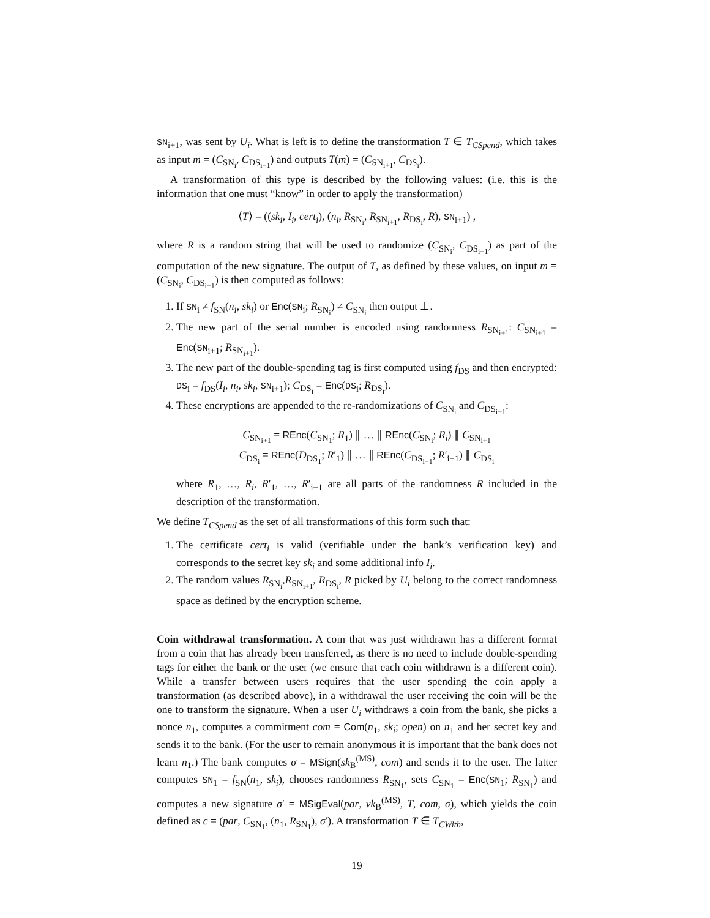SN<sub>i+1</sub>, was sent by U<sub>i</sub>. What is left is to define the transformation T ∈ T<sub>CSpend</sub>, which takes as input m = (C<sub>SN<sub>i</sub></sub>, C<sub>DS<sub>i−1</sub></sub>) and outputs T(m) = (C<sub>SN<sub>i+1</sub></sub>, C<sub>DS<sub>i</sub></sub>).
A transformation of this type is described by the following values: (i.e. this is the information that one must “know” in order to apply the transformation)
⟨T⟩ = ((sk<sub>i</sub>, I<sub>i</sub>, cert<sub>i</sub>), (n<sub>i</sub>, R<sub>SN<sub>i</sub></sub>, R<sub>SN<sub>i+1</sub></sub>, R<sub>DS<sub>i</sub></sub>, R), SN<sub>i+1</sub>) ,
where R is a random string that will be used to randomize (C<sub>SN<sub>i</sub></sub>, C<sub>DS<sub>i−1</sub></sub>) as part of the computation of the new signature. The output of T, as defined by these values, on input m = (C<sub>SN<sub>i</sub></sub>, C<sub>DS<sub>i−1</sub></sub>) is then computed as follows:
1. If SN<sub>i</sub> ≠ f<sub>SN</sub>(n<sub>i</sub>, sk<sub>i</sub>) or Enc(SN<sub>i</sub>; R<sub>SN<sub>i</sub></sub>) ≠ C<sub>SN<sub>i</sub></sub> then output ⊥.
2. The new part of the serial number is encoded using randomness R<sub>SN<sub>i+1</sub></sub>: C<sub>SN<sub>i+1</sub></sub> = Enc(SN<sub>i+1</sub>; R<sub>SN<sub>i+1</sub></sub>).
3. The new part of the double-spending tag is first computed using f<sub>DS</sub> and then encrypted: DS<sub>i</sub> = f<sub>DS</sub>(I<sub>i</sub>, n<sub>i</sub>, sk<sub>i</sub>, SN<sub>i+1</sub>); C<sub>DS<sub>i</sub></sub> = Enc(DS<sub>i</sub>; R<sub>DS<sub>i</sub></sub>).
4. These encryptions are appended to the re-randomizations of C<sub>SN<sub>i</sub></sub> and C<sub>DS<sub>i−1</sub></sub>:
C<sub>SN<sub>i+1</sub></sub> = REnc(C<sub>SN<sub>1</sub></sub>; R<sub>1</sub>) ∥ … ∥ REnc(C<sub>SN<sub>i</sub></sub>; R<sub>i</sub>) ∥ C<sub>SN<sub>i+1</sub></sub>
C<sub>DS<sub>i</sub></sub> = REnc(D<sub>DS<sub>1</sub></sub>; R′<sub>1</sub>) ∥ … ∥ REnc(C<sub>DS<sub>i−1</sub></sub>; R′<sub>i−1</sub>) ∥ C<sub>DS<sub>i</sub></sub>
where R<sub>1</sub>, …, R<sub>i</sub>, R′<sub>1</sub>, …, R′<sub>i−1</sub> are all parts of the randomness R included in the description of the transformation.
We define T<sub>CSpend</sub> as the set of all transformations of this form such that:
1. The certificate cert<sub>i</sub> is valid (verifiable under the bank’s verification key) and corresponds to the secret key sk<sub>i</sub> and some additional info I<sub>i</sub>.
2. The random values R<sub>SN<sub>i</sub></sub>,R<sub>SN<sub>i+1</sub></sub>, R<sub>DS<sub>i</sub></sub>, R picked by U<sub>i</sub> belong to the correct randomness space as defined by the encryption scheme.
Coin withdrawal transformation. A coin that was just withdrawn has a different format from a coin that has already been transferred, as there is no need to include double-spending tags for either the bank or the user (we ensure that each coin withdrawn is a different coin). While a transfer between users requires that the user spending the coin apply a transformation (as described above), in a withdrawal the user receiving the coin will be the one to transform the signature. When a user U<sub>i</sub> withdraws a coin from the bank, she picks a nonce n<sub>1</sub>, computes a commitment com = Com(n<sub>1</sub>, sk<sub>i</sub>; open) on n<sub>1</sub> and her secret key and sends it to the bank. (For the user to remain anonymous it is important that the bank does not learn n<sub>1</sub>.) The bank computes σ = MSign(sk<sub>B</sub><sup>(MS)</sup>, com) and sends it to the user. The latter computes SN<sub>1</sub> = f<sub>SN</sub>(n<sub>1</sub>, sk<sub>i</sub>), chooses randomness R<sub>SN<sub>1</sub></sub>, sets C<sub>SN<sub>1</sub></sub> = Enc(SN<sub>1</sub>; R<sub>SN<sub>1</sub></sub>) and computes a new signature σ′ = MSigEval(par, vk<sub>B</sub><sup>(MS)</sup>, T, com, σ), which yields the coin defined as c = (par, C<sub>SN<sub>1</sub></sub>, (n<sub>1</sub>, R<sub>SN<sub>1</sub></sub>), σ′). A transformation T ∈ T<sub>CWith</sub>,
19